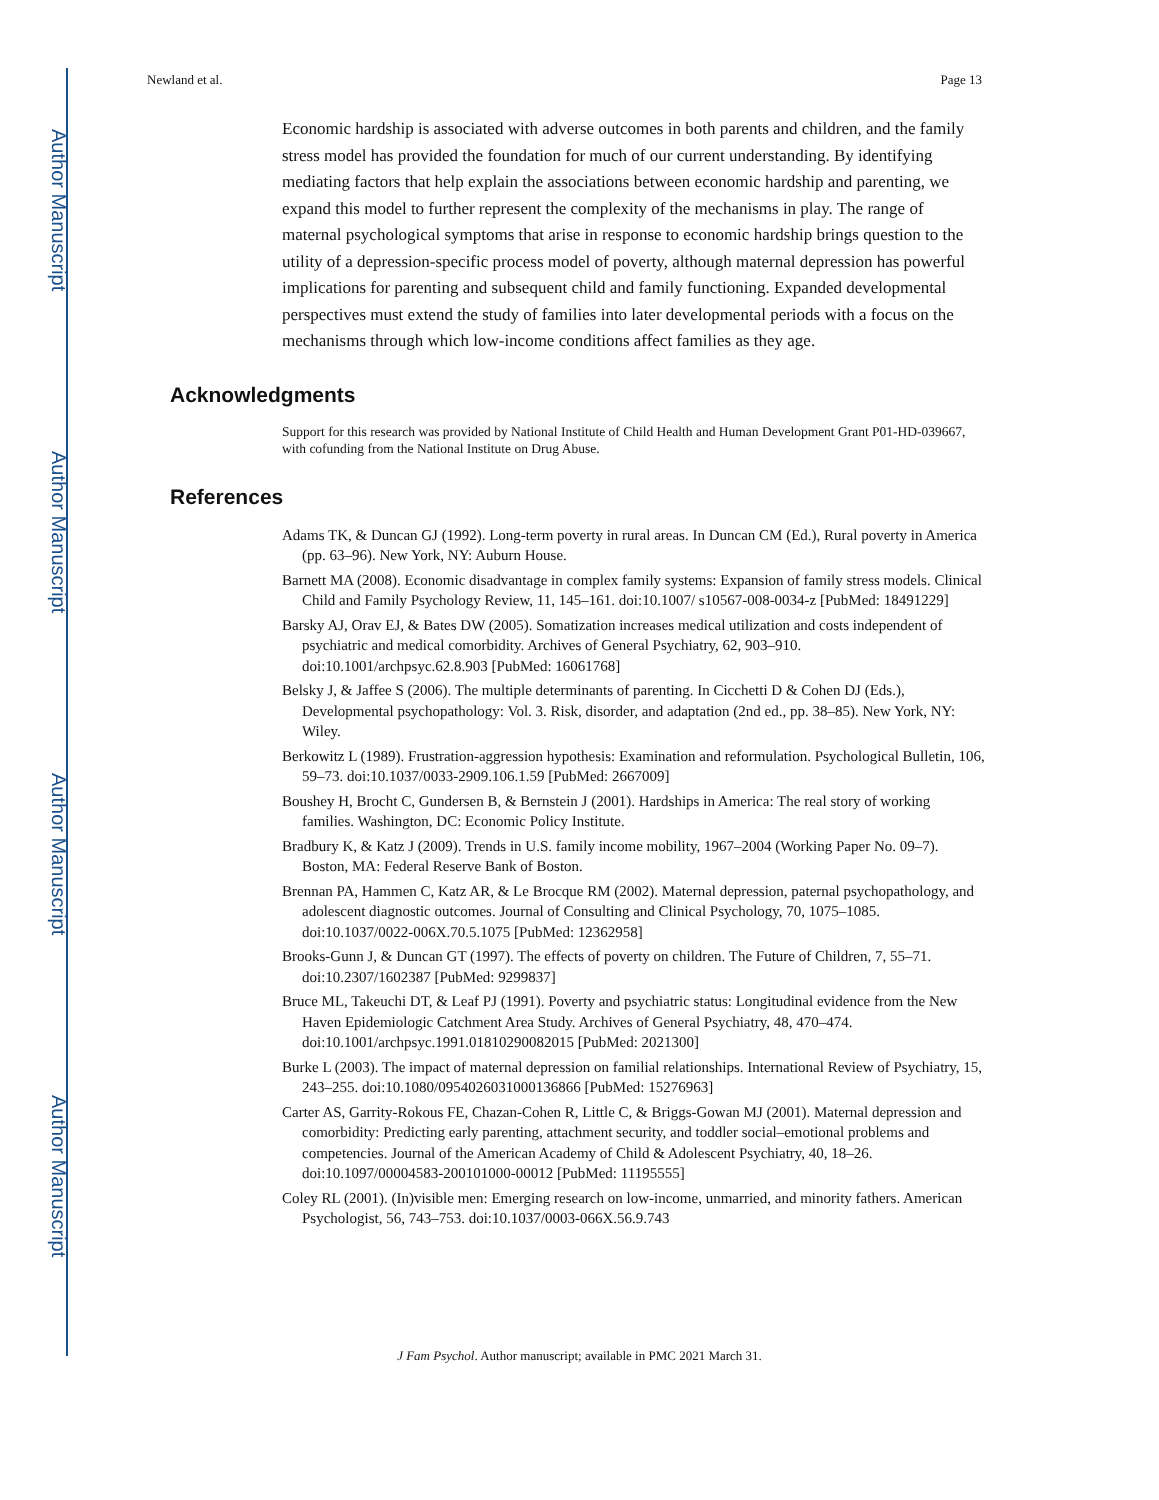Author Manuscript
Author Manuscript
Author Manuscript
Author Manuscript
Newland et al. Page 13
Economic hardship is associated with adverse outcomes in both parents and children, and the family stress model has provided the foundation for much of our current understanding. By identifying mediating factors that help explain the associations between economic hardship and parenting, we expand this model to further represent the complexity of the mechanisms in play. The range of maternal psychological symptoms that arise in response to economic hardship brings question to the utility of a depression-specific process model of poverty, although maternal depression has powerful implications for parenting and subsequent child and family functioning. Expanded developmental perspectives must extend the study of families into later developmental periods with a focus on the mechanisms through which low-income conditions affect families as they age.
Acknowledgments
Support for this research was provided by National Institute of Child Health and Human Development Grant P01-HD-039667, with cofunding from the National Institute on Drug Abuse.
References
Adams TK, & Duncan GJ (1992). Long-term poverty in rural areas. In Duncan CM (Ed.), Rural poverty in America (pp. 63–96). New York, NY: Auburn House.
Barnett MA (2008). Economic disadvantage in complex family systems: Expansion of family stress models. Clinical Child and Family Psychology Review, 11, 145–161. doi:10.1007/ s10567-008-0034-z [PubMed: 18491229]
Barsky AJ, Orav EJ, & Bates DW (2005). Somatization increases medical utilization and costs independent of psychiatric and medical comorbidity. Archives of General Psychiatry, 62, 903–910. doi:10.1001/archpsyc.62.8.903 [PubMed: 16061768]
Belsky J, & Jaffee S (2006). The multiple determinants of parenting. In Cicchetti D & Cohen DJ (Eds.), Developmental psychopathology: Vol. 3. Risk, disorder, and adaptation (2nd ed., pp. 38–85). New York, NY: Wiley.
Berkowitz L (1989). Frustration-aggression hypothesis: Examination and reformulation. Psychological Bulletin, 106, 59–73. doi:10.1037/0033-2909.106.1.59 [PubMed: 2667009]
Boushey H, Brocht C, Gundersen B, & Bernstein J (2001). Hardships in America: The real story of working families. Washington, DC: Economic Policy Institute.
Bradbury K, & Katz J (2009). Trends in U.S. family income mobility, 1967–2004 (Working Paper No. 09–7). Boston, MA: Federal Reserve Bank of Boston.
Brennan PA, Hammen C, Katz AR, & Le Brocque RM (2002). Maternal depression, paternal psychopathology, and adolescent diagnostic outcomes. Journal of Consulting and Clinical Psychology, 70, 1075–1085. doi:10.1037/0022-006X.70.5.1075 [PubMed: 12362958]
Brooks-Gunn J, & Duncan GT (1997). The effects of poverty on children. The Future of Children, 7, 55–71. doi:10.2307/1602387 [PubMed: 9299837]
Bruce ML, Takeuchi DT, & Leaf PJ (1991). Poverty and psychiatric status: Longitudinal evidence from the New Haven Epidemiologic Catchment Area Study. Archives of General Psychiatry, 48, 470–474. doi:10.1001/archpsyc.1991.01810290082015 [PubMed: 2021300]
Burke L (2003). The impact of maternal depression on familial relationships. International Review of Psychiatry, 15, 243–255. doi:10.1080/0954026031000136866 [PubMed: 15276963]
Carter AS, Garrity-Rokous FE, Chazan-Cohen R, Little C, & Briggs-Gowan MJ (2001). Maternal depression and comorbidity: Predicting early parenting, attachment security, and toddler social–emotional problems and competencies. Journal of the American Academy of Child & Adolescent Psychiatry, 40, 18–26. doi:10.1097/00004583-200101000-00012 [PubMed: 11195555]
Coley RL (2001). (In)visible men: Emerging research on low-income, unmarried, and minority fathers. American Psychologist, 56, 743–753. doi:10.1037/0003-066X.56.9.743
J Fam Psychol. Author manuscript; available in PMC 2021 March 31.